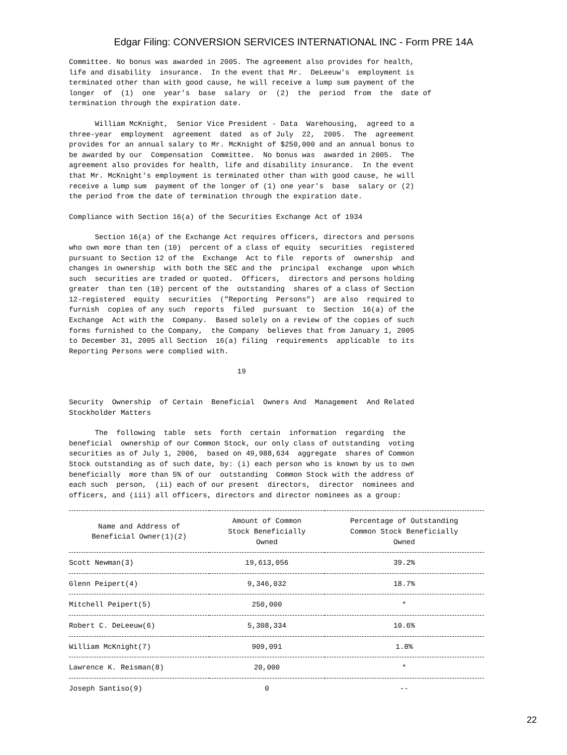Edgar Filing: CONVERSION SERVICES INTERNATIONAL INC - Form PRE 14A
Committee. No bonus was awarded in 2005. The agreement also provides for health, life and disability insurance. In the event that Mr. DeLeeuw's employment is terminated other than with good cause, he will receive a lump sum payment of the longer of (1) one year's base salary or (2) the period from the date of termination through the expiration date.
William McKnight, Senior Vice President - Data Warehousing, agreed to a three-year employment agreement dated as of July 22, 2005. The agreement provides for an annual salary to Mr. McKnight of $250,000 and an annual bonus to be awarded by our Compensation Committee. No bonus was awarded in 2005. The agreement also provides for health, life and disability insurance. In the event that Mr. McKnight's employment is terminated other than with good cause, he will receive a lump sum payment of the longer of (1) one year's base salary or (2) the period from the date of termination through the expiration date.
Compliance with Section 16(a) of the Securities Exchange Act of 1934
Section 16(a) of the Exchange Act requires officers, directors and persons who own more than ten (10) percent of a class of equity securities registered pursuant to Section 12 of the Exchange Act to file reports of ownership and changes in ownership with both the SEC and the principal exchange upon which such securities are traded or quoted. Officers, directors and persons holding greater than ten (10) percent of the outstanding shares of a class of Section 12-registered equity securities ("Reporting Persons") are also required to furnish copies of any such reports filed pursuant to Section 16(a) of the Exchange Act with the Company. Based solely on a review of the copies of such forms furnished to the Company, the Company believes that from January 1, 2005 to December 31, 2005 all Section 16(a) filing requirements applicable to its Reporting Persons were complied with.
19
Security Ownership of Certain Beneficial Owners And Management And Related Stockholder Matters
The following table sets forth certain information regarding the beneficial ownership of our Common Stock, our only class of outstanding voting securities as of July 1, 2006, based on 49,988,634 aggregate shares of Common Stock outstanding as of such date, by: (i) each person who is known by us to own beneficially more than 5% of our outstanding Common Stock with the address of each such person, (ii) each of our present directors, director nominees and officers, and (iii) all officers, directors and director nominees as a group:
| Name and Address of Beneficial Owner(1)(2) | Amount of Common Stock Beneficially Owned | Percentage of Outstanding Common Stock Beneficially Owned |
| --- | --- | --- |
| Scott Newman(3) | 19,613,056 | 39.2% |
| Glenn Peipert(4) | 9,346,032 | 18.7% |
| Mitchell Peipert(5) | 250,000 | * |
| Robert C. DeLeeuw(6) | 5,308,334 | 10.6% |
| William McKnight(7) | 909,091 | 1.8% |
| Lawrence K. Reisman(8) | 20,000 | * |
| Joseph Santiso(9) | 0 | -- |
22